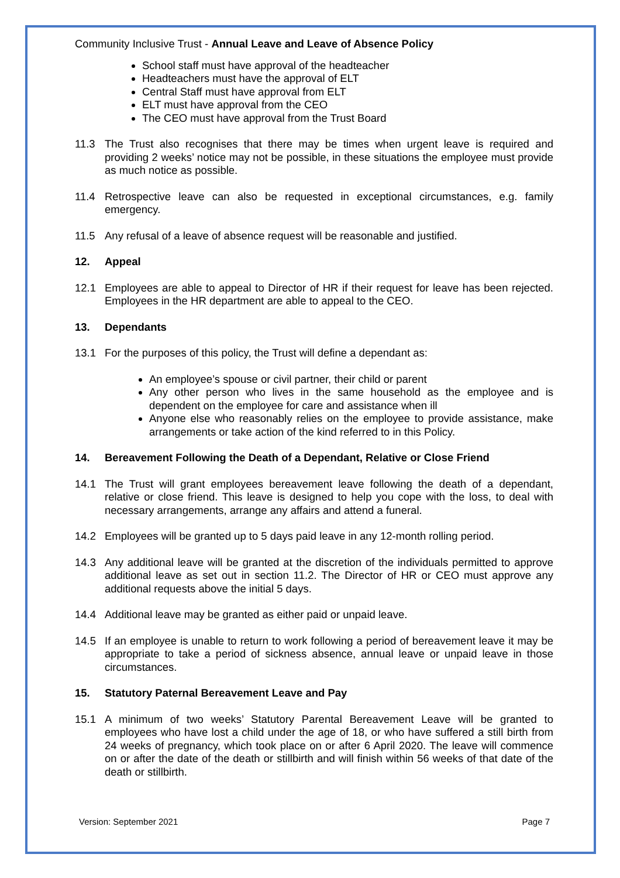Community Inclusive Trust - Annual Leave and Leave of Absence Policy
School staff must have approval of the headteacher
Headteachers must have the approval of ELT
Central Staff must have approval from ELT
ELT must have approval from the CEO
The CEO must have approval from the Trust Board
11.3 The Trust also recognises that there may be times when urgent leave is required and providing 2 weeks’ notice may not be possible, in these situations the employee must provide as much notice as possible.
11.4 Retrospective leave can also be requested in exceptional circumstances, e.g. family emergency.
11.5 Any refusal of a leave of absence request will be reasonable and justified.
12. Appeal
12.1 Employees are able to appeal to Director of HR if their request for leave has been rejected. Employees in the HR department are able to appeal to the CEO.
13. Dependants
13.1 For the purposes of this policy, the Trust will define a dependant as:
An employee’s spouse or civil partner, their child or parent
Any other person who lives in the same household as the employee and is dependent on the employee for care and assistance when ill
Anyone else who reasonably relies on the employee to provide assistance, make arrangements or take action of the kind referred to in this Policy.
14. Bereavement Following the Death of a Dependant, Relative or Close Friend
14.1 The Trust will grant employees bereavement leave following the death of a dependant, relative or close friend. This leave is designed to help you cope with the loss, to deal with necessary arrangements, arrange any affairs and attend a funeral.
14.2 Employees will be granted up to 5 days paid leave in any 12-month rolling period.
14.3 Any additional leave will be granted at the discretion of the individuals permitted to approve additional leave as set out in section 11.2. The Director of HR or CEO must approve any additional requests above the initial 5 days.
14.4 Additional leave may be granted as either paid or unpaid leave.
14.5 If an employee is unable to return to work following a period of bereavement leave it may be appropriate to take a period of sickness absence, annual leave or unpaid leave in those circumstances.
15. Statutory Paternal Bereavement Leave and Pay
15.1 A minimum of two weeks’ Statutory Parental Bereavement Leave will be granted to employees who have lost a child under the age of 18, or who have suffered a still birth from 24 weeks of pregnancy, which took place on or after 6 April 2020. The leave will commence on or after the date of the death or stillbirth and will finish within 56 weeks of that date of the death or stillbirth.
Version: September 2021 Page 7